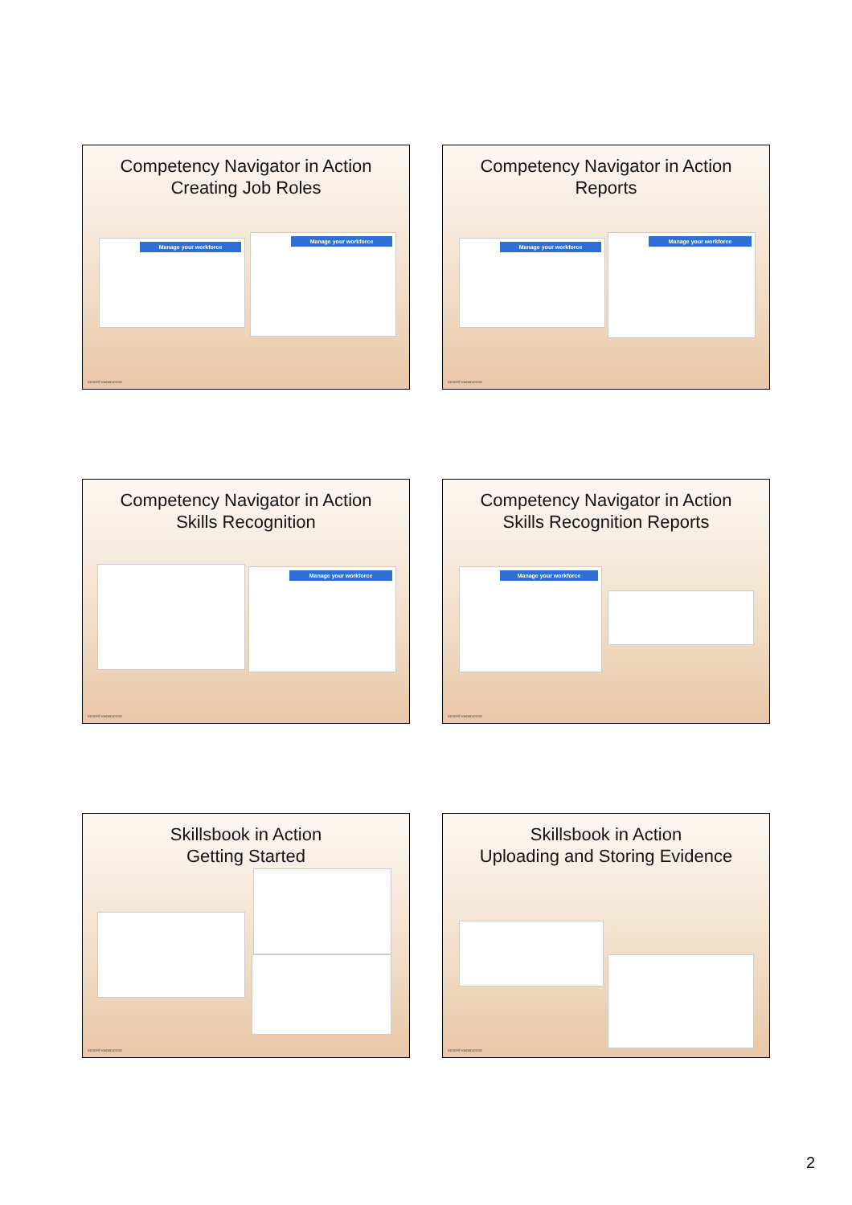Competency Navigator in Action
Creating Job Roles
Manage your workforce
Manage your workforce
DESERT KNOWLEDGE
Competency Navigator in Action
Reports
Manage your workforce
Manage your workforce
DESERT KNOWLEDGE
Competency Navigator in Action
Skills Recognition
Manage your workforce
DESERT KNOWLEDGE
Competency Navigator in Action
Skills Recognition Reports
Manage your workforce
DESERT KNOWLEDGE
Skillsbook in Action
Getting Started
DESERT KNOWLEDGE
Skillsbook in Action
Uploading and Storing Evidence
DESERT KNOWLEDGE
2